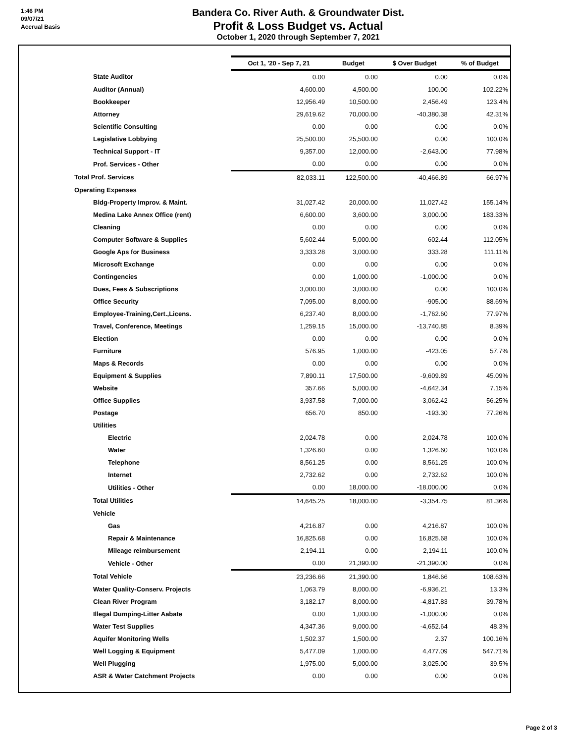1:46 PM
09/07/21
Accrual Basis
Bandera Co. River Auth. & Groundwater Dist.
Profit & Loss Budget vs. Actual
October 1, 2020 through September 7, 2021
| | Oct 1, '20 - Sep 7, 21 | Budget | $ Over Budget | % of Budget |
| State Auditor | 0.00 | 0.00 | 0.00 | 0.0% |
| Auditor (Annual) | 4,600.00 | 4,500.00 | 100.00 | 102.22% |
| Bookkeeper | 12,956.49 | 10,500.00 | 2,456.49 | 123.4% |
| Attorney | 29,619.62 | 70,000.00 | -40,380.38 | 42.31% |
| Scientific Consulting | 0.00 | 0.00 | 0.00 | 0.0% |
| Legislative Lobbying | 25,500.00 | 25,500.00 | 0.00 | 100.0% |
| Technical Support - IT | 9,357.00 | 12,000.00 | -2,643.00 | 77.98% |
| Prof. Services - Other | 0.00 | 0.00 | 0.00 | 0.0% |
| Total Prof. Services | 82,033.11 | 122,500.00 | -40,466.89 | 66.97% |
| Operating Expenses | | | | |
| Bldg-Property Improv. & Maint. | 31,027.42 | 20,000.00 | 11,027.42 | 155.14% |
| Medina Lake Annex Office (rent) | 6,600.00 | 3,600.00 | 3,000.00 | 183.33% |
| Cleaning | 0.00 | 0.00 | 0.00 | 0.0% |
| Computer Software & Supplies | 5,602.44 | 5,000.00 | 602.44 | 112.05% |
| Google Aps for Business | 3,333.28 | 3,000.00 | 333.28 | 111.11% |
| Microsoft Exchange | 0.00 | 0.00 | 0.00 | 0.0% |
| Contingencies | 0.00 | 1,000.00 | -1,000.00 | 0.0% |
| Dues, Fees & Subscriptions | 3,000.00 | 3,000.00 | 0.00 | 100.0% |
| Office Security | 7,095.00 | 8,000.00 | -905.00 | 88.69% |
| Employee-Training,Cert.,Licens. | 6,237.40 | 8,000.00 | -1,762.60 | 77.97% |
| Travel, Conference, Meetings | 1,259.15 | 15,000.00 | -13,740.85 | 8.39% |
| Election | 0.00 | 0.00 | 0.00 | 0.0% |
| Furniture | 576.95 | 1,000.00 | -423.05 | 57.7% |
| Maps & Records | 0.00 | 0.00 | 0.00 | 0.0% |
| Equipment & Supplies | 7,890.11 | 17,500.00 | -9,609.89 | 45.09% |
| Website | 357.66 | 5,000.00 | -4,642.34 | 7.15% |
| Office Supplies | 3,937.58 | 7,000.00 | -3,062.42 | 56.25% |
| Postage | 656.70 | 850.00 | -193.30 | 77.26% |
| Utilities | | | | |
| Electric | 2,024.78 | 0.00 | 2,024.78 | 100.0% |
| Water | 1,326.60 | 0.00 | 1,326.60 | 100.0% |
| Telephone | 8,561.25 | 0.00 | 8,561.25 | 100.0% |
| Internet | 2,732.62 | 0.00 | 2,732.62 | 100.0% |
| Utilities - Other | 0.00 | 18,000.00 | -18,000.00 | 0.0% |
| Total Utilities | 14,645.25 | 18,000.00 | -3,354.75 | 81.36% |
| Vehicle | | | | |
| Gas | 4,216.87 | 0.00 | 4,216.87 | 100.0% |
| Repair & Maintenance | 16,825.68 | 0.00 | 16,825.68 | 100.0% |
| Mileage reimbursement | 2,194.11 | 0.00 | 2,194.11 | 100.0% |
| Vehicle - Other | 0.00 | 21,390.00 | -21,390.00 | 0.0% |
| Total Vehicle | 23,236.66 | 21,390.00 | 1,846.66 | 108.63% |
| Water Quality-Conserv. Projects | 1,063.79 | 8,000.00 | -6,936.21 | 13.3% |
| Clean River Program | 3,182.17 | 8,000.00 | -4,817.83 | 39.78% |
| Illegal Dumping-Litter Aabate | 0.00 | 1,000.00 | -1,000.00 | 0.0% |
| Water Test Supplies | 4,347.36 | 9,000.00 | -4,652.64 | 48.3% |
| Aquifer Monitoring Wells | 1,502.37 | 1,500.00 | 2.37 | 100.16% |
| Well Logging & Equipment | 5,477.09 | 1,000.00 | 4,477.09 | 547.71% |
| Well Plugging | 1,975.00 | 5,000.00 | -3,025.00 | 39.5% |
| ASR & Water Catchment Projects | 0.00 | 0.00 | 0.00 | 0.0% |
Page 2 of 3